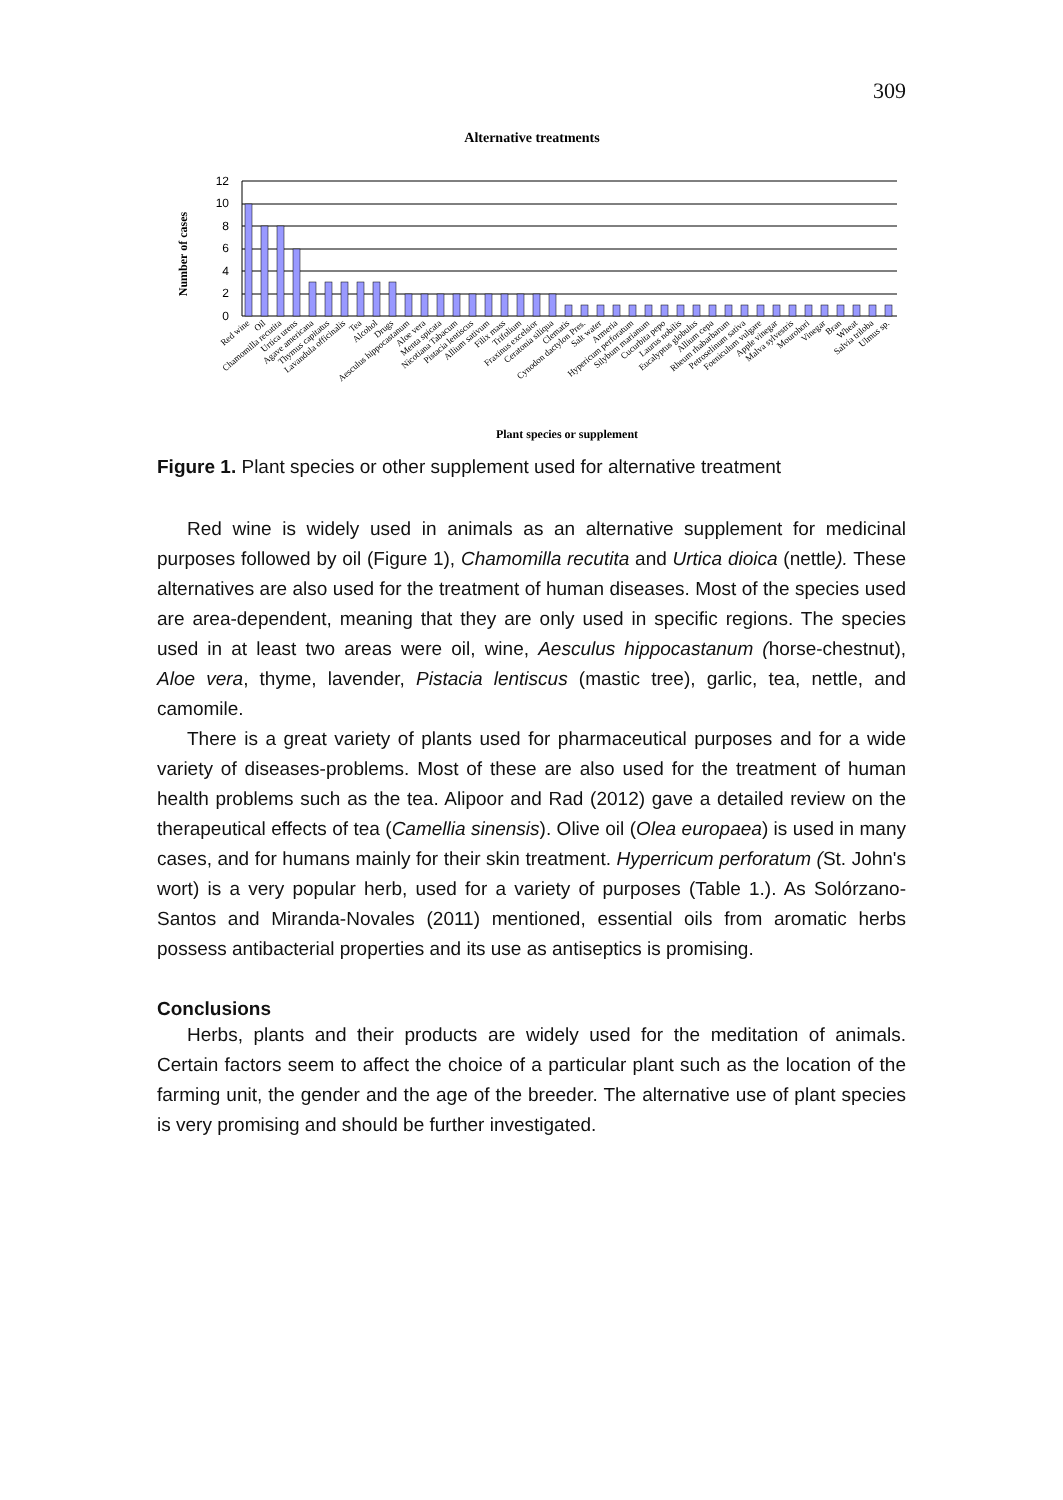309
Alternative treatments
Number of cases
0
2
4
6
8
10
12
Red wine
Oil
Chamomilla recutita
Urtica urens
Agave americana
Thymus capitatus
Lavandula officinalis
Tea
Alcohol
Drugs
Aesculus hippocastanum
Aloe vera
Menta spicata
Nicotiana Tabacum
Pistacia lentiscus
Allium sativum
Filix mass
Trifolium
Fraxinus excelsior
Ceratonia siliqua
Clematis
Cynodon dactylon Pres.
Salt water
Armeria
Hypericum perforatum
Silybum marianum
Cucurbita pepo
Laurus nobilis
Eucalyptus globulus
Allium cepa
Rheum rhabarbarum
Petroselinum sativa
Foeniculum vulgare
Apple vinegar
Malva sylvestris
Mourohori
Vinegar
Bran
Wheat
Salvia triloba
Ulmus sp.
Plant species or supplement
Figure 1. Plant species or other supplement used for alternative treatment
Red wine is widely used in animals as an alternative supplement for medicinal purposes followed by oil (Figure 1), Chamomilla recutita and Urtica dioica (nettle). These alternatives are also used for the treatment of human diseases. Most of the species used are area-dependent, meaning that they are only used in specific regions. The species used in at least two areas were oil, wine, Aesculus hippocastanum (horse-chestnut), Aloe vera, thyme, lavender, Pistacia lentiscus (mastic tree), garlic, tea, nettle, and camomile.
There is a great variety of plants used for pharmaceutical purposes and for a wide variety of diseases-problems. Most of these are also used for the treatment of human health problems such as the tea. Alipoor and Rad (2012) gave a detailed review on the therapeutical effects of tea (Camellia sinensis). Olive oil (Olea europaea) is used in many cases, and for humans mainly for their skin treatment. Hyperricum perforatum (St. John's wort) is a very popular herb, used for a variety of purposes (Table 1.). As Solórzano-Santos and Miranda-Novales (2011) mentioned, essential oils from aromatic herbs possess antibacterial properties and its use as antiseptics is promising.
Conclusions
Herbs, plants and their products are widely used for the meditation of animals. Certain factors seem to affect the choice of a particular plant such as the location of the farming unit, the gender and the age of the breeder. The alternative use of plant species is very promising and should be further investigated.